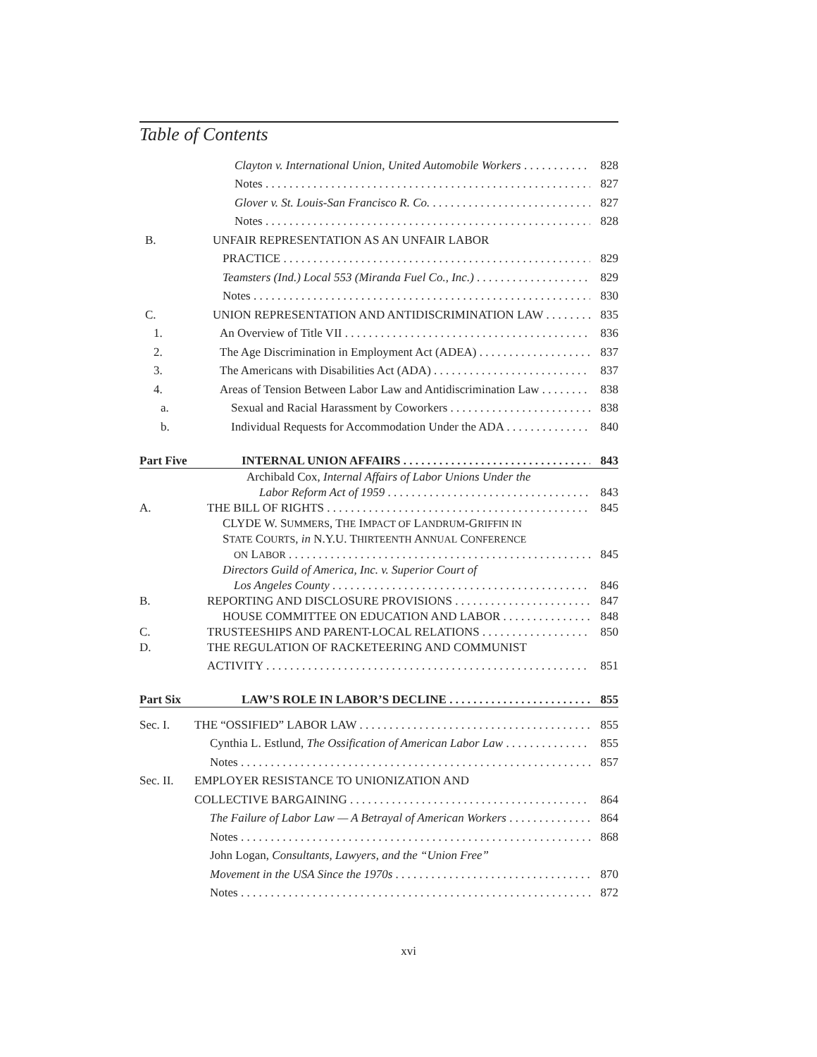Table of Contents
Clayton v. International Union, United Automobile Workers 828
Notes 827
Glover v. St. Louis-San Francisco R. Co. 827
Notes 828
B. UNFAIR REPRESENTATION AS AN UNFAIR LABOR
PRACTICE 829
Teamsters (Ind.) Local 553 (Miranda Fuel Co., Inc.) 829
Notes 830
C. UNION REPRESENTATION AND ANTIDISCRIMINATION LAW 835
1. An Overview of Title VII 836
2. The Age Discrimination in Employment Act (ADEA) 837
3. The Americans with Disabilities Act (ADA) 837
4. Areas of Tension Between Labor Law and Antidiscrimination Law 838
a. Sexual and Racial Harassment by Coworkers 838
b. Individual Requests for Accommodation Under the ADA 840
Part Five INTERNAL UNION AFFAIRS 843
Archibald Cox, Internal Affairs of Labor Unions Under the
Labor Reform Act of 1959 843
A. THE BILL OF RIGHTS 845
CLYDE W. SUMMERS, THE IMPACT OF LANDRUM-GRIFFIN IN
STATE COURTS, in N.Y.U. THIRTEENTH ANNUAL CONFERENCE
ON LABOR 845
Directors Guild of America, Inc. v. Superior Court of
Los Angeles County 846
B. REPORTING AND DISCLOSURE PROVISIONS 847
HOUSE COMMITTEE ON EDUCATION AND LABOR 848
C. TRUSTEESHIPS AND PARENT-LOCAL RELATIONS 850
D. THE REGULATION OF RACKETEERING AND COMMUNIST
ACTIVITY 851
Part Six LAW’S ROLE IN LABOR’S DECLINE 855
Sec. I. THE “OSSIFIED” LABOR LAW 855
Cynthia L. Estlund, The Ossification of American Labor Law 855
Notes 857
Sec. II. EMPLOYER RESISTANCE TO UNIONIZATION AND
COLLECTIVE BARGAINING 864
The Failure of Labor Law — A Betrayal of American Workers 864
Notes 868
John Logan, Consultants, Lawyers, and the “Union Free”
Movement in the USA Since the 1970s 870
Notes 872
xvi